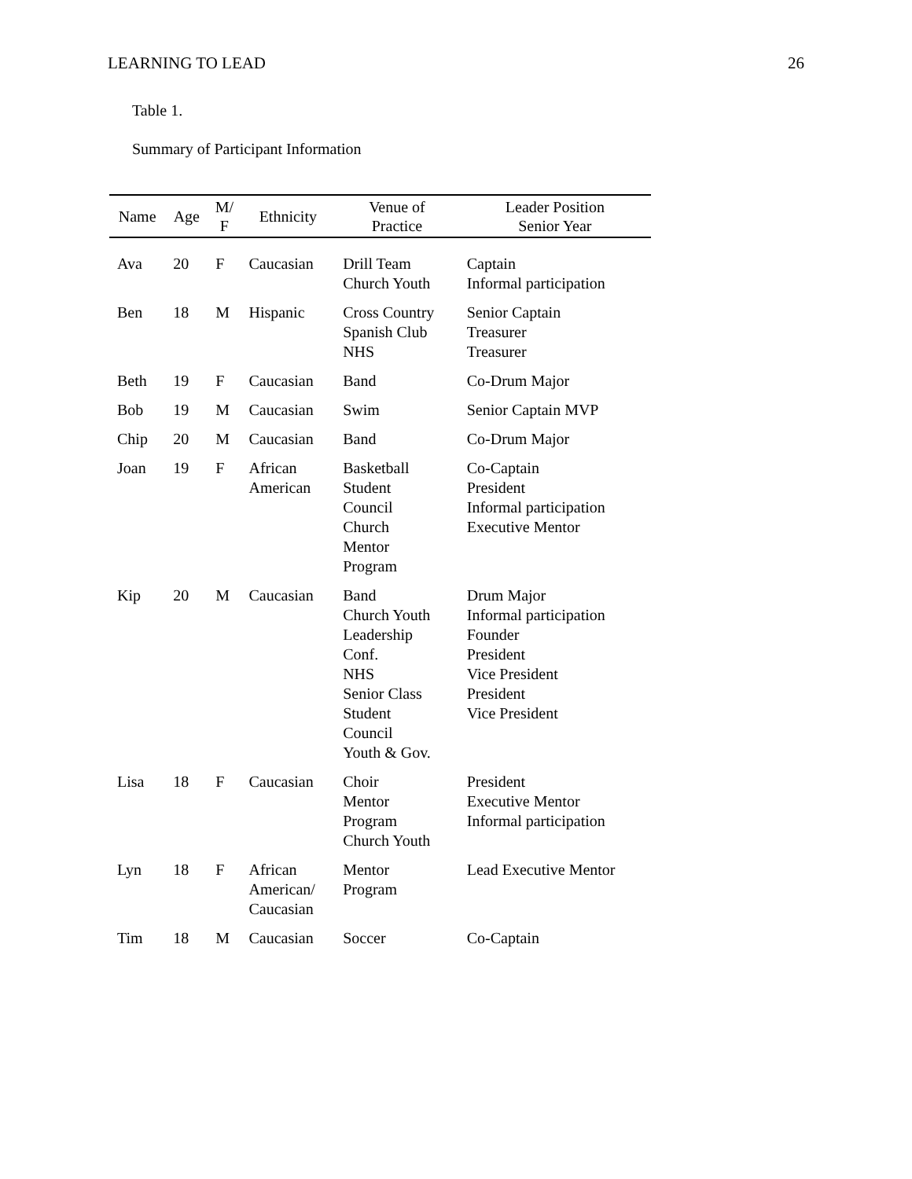LEARNING TO LEAD 26
Table 1.
Summary of Participant Information
| Name | Age | M/ F | Ethnicity | Venue of Practice | Leader Position Senior Year |
| --- | --- | --- | --- | --- | --- |
| Ava | 20 | F | Caucasian | Drill Team Church Youth | Captain Informal participation |
| Ben | 18 | M | Hispanic | Cross Country Spanish Club NHS | Senior Captain Treasurer Treasurer |
| Beth | 19 | F | Caucasian | Band | Co-Drum Major |
| Bob | 19 | M | Caucasian | Swim | Senior Captain MVP |
| Chip | 20 | M | Caucasian | Band | Co-Drum Major |
| Joan | 19 | F | African American | Basketball Student Council Church Mentor Program | Co-Captain President Informal participation Executive Mentor |
| Kip | 20 | M | Caucasian | Band Church Youth Leadership Conf. NHS Senior Class Student Council Youth & Gov. | Drum Major Informal participation Founder President Vice President President Vice President |
| Lisa | 18 | F | Caucasian | Choir Mentor Program Church Youth | President Executive Mentor Informal participation |
| Lyn | 18 | F | African American/ Caucasian | Mentor Program | Lead Executive Mentor |
| Tim | 18 | M | Caucasian | Soccer | Co-Captain |